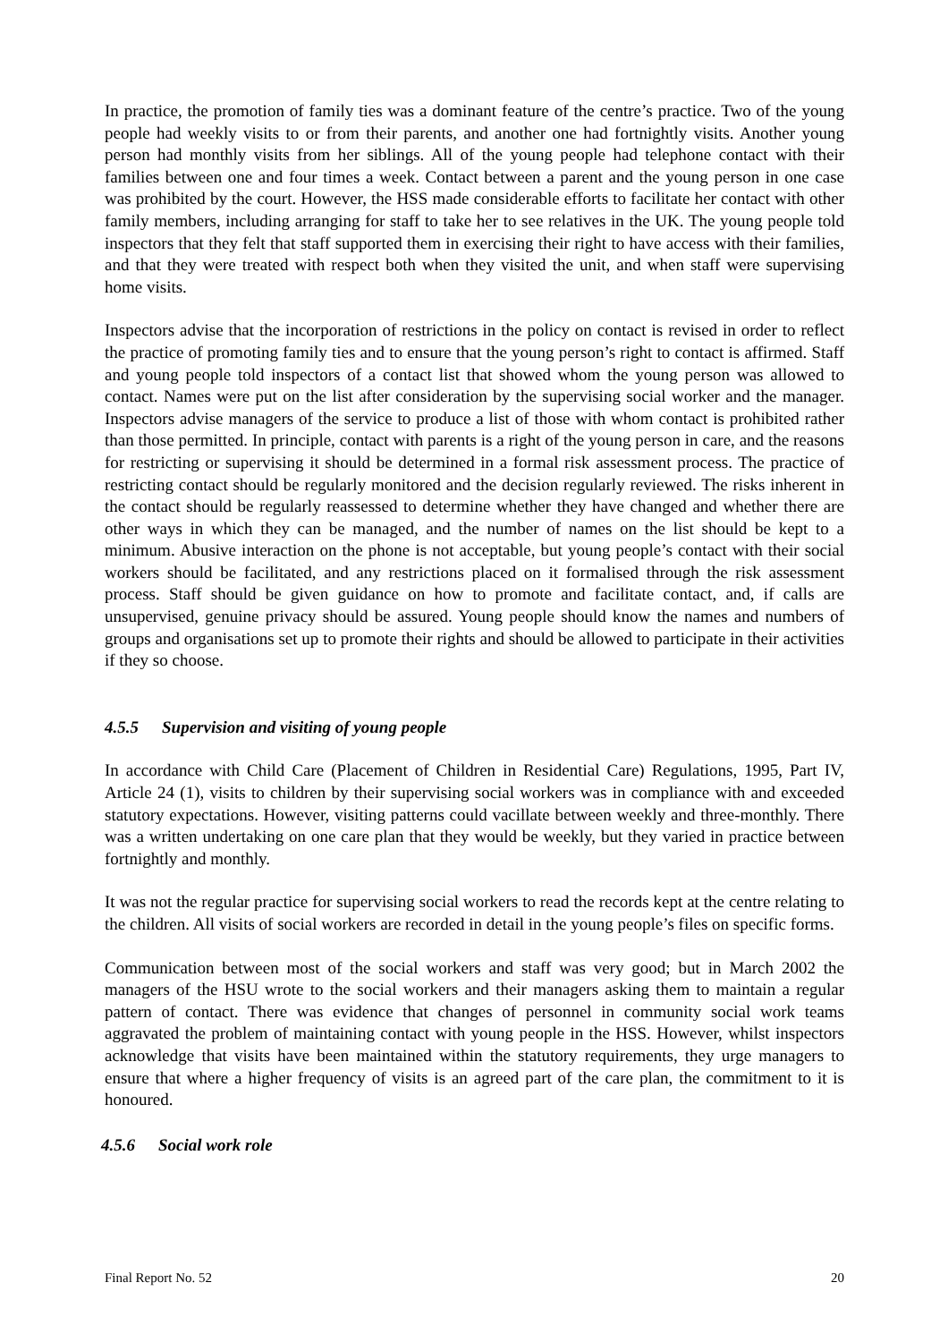In practice, the promotion of family ties was a dominant feature of the centre’s practice. Two of the young people had weekly visits to or from their parents, and another one had fortnightly visits. Another young person had monthly visits from her siblings. All of the young people had telephone contact with their families between one and four times a week. Contact between a parent and the young person in one case was prohibited by the court. However, the HSS made considerable efforts to facilitate her contact with other family members, including arranging for staff to take her to see relatives in the UK. The young people told inspectors that they felt that staff supported them in exercising their right to have access with their families, and that they were treated with respect both when they visited the unit, and when staff were supervising home visits.
Inspectors advise that the incorporation of restrictions in the policy on contact is revised in order to reflect the practice of promoting family ties and to ensure that the young person’s right to contact is affirmed. Staff and young people told inspectors of a contact list that showed whom the young person was allowed to contact. Names were put on the list after consideration by the supervising social worker and the manager. Inspectors advise managers of the service to produce a list of those with whom contact is prohibited rather than those permitted. In principle, contact with parents is a right of the young person in care, and the reasons for restricting or supervising it should be determined in a formal risk assessment process. The practice of restricting contact should be regularly monitored and the decision regularly reviewed. The risks inherent in the contact should be regularly reassessed to determine whether they have changed and whether there are other ways in which they can be managed, and the number of names on the list should be kept to a minimum. Abusive interaction on the phone is not acceptable, but young people’s contact with their social workers should be facilitated, and any restrictions placed on it formalised through the risk assessment process. Staff should be given guidance on how to promote and facilitate contact, and, if calls are unsupervised, genuine privacy should be assured. Young people should know the names and numbers of groups and organisations set up to promote their rights and should be allowed to participate in their activities if they so choose.
4.5.5 Supervision and visiting of young people
In accordance with Child Care (Placement of Children in Residential Care) Regulations, 1995, Part IV, Article 24 (1), visits to children by their supervising social workers was in compliance with and exceeded statutory expectations. However, visiting patterns could vacillate between weekly and three-monthly. There was a written undertaking on one care plan that they would be weekly, but they varied in practice between fortnightly and monthly.
It was not the regular practice for supervising social workers to read the records kept at the centre relating to the children. All visits of social workers are recorded in detail in the young people’s files on specific forms.
Communication between most of the social workers and staff was very good; but in March 2002 the managers of the HSU wrote to the social workers and their managers asking them to maintain a regular pattern of contact. There was evidence that changes of personnel in community social work teams aggravated the problem of maintaining contact with young people in the HSS. However, whilst inspectors acknowledge that visits have been maintained within the statutory requirements, they urge managers to ensure that where a higher frequency of visits is an agreed part of the care plan, the commitment to it is honoured.
4.5.6 Social work role
Final Report No. 52 20